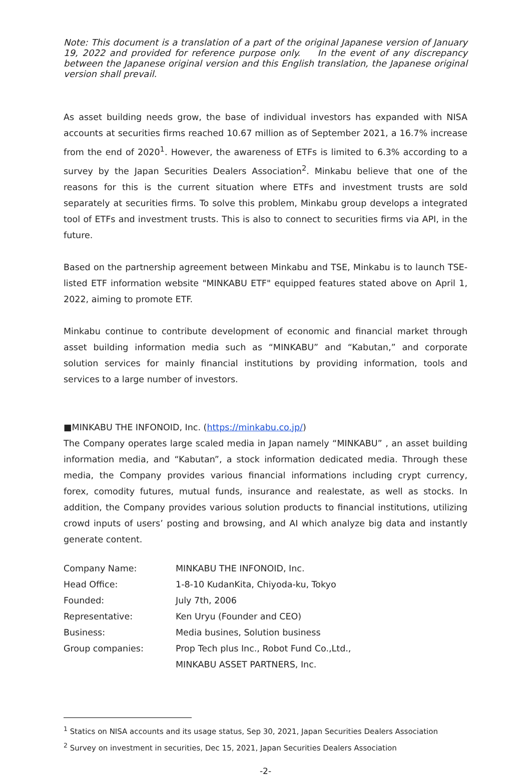Note: This document is a translation of a part of the original Japanese version of January 19, 2022 and provided for reference purpose only. In the event of any discrepancy between the Japanese original version and this English translation, the Japanese original version shall prevail.
As asset building needs grow, the base of individual investors has expanded with NISA accounts at securities firms reached 10.67 million as of September 2021, a 16.7% increase from the end of 2020<sup>1</sup>. However, the awareness of ETFs is limited to 6.3% according to a survey by the Japan Securities Dealers Association<sup>2</sup>. Minkabu believe that one of the reasons for this is the current situation where ETFs and investment trusts are sold separately at securities firms. To solve this problem, Minkabu group develops a integrated tool of ETFs and investment trusts. This is also to connect to securities firms via API, in the future.
Based on the partnership agreement between Minkabu and TSE, Minkabu is to launch TSE-listed ETF information website "MINKABU ETF" equipped features stated above on April 1, 2022, aiming to promote ETF.
Minkabu continue to contribute development of economic and financial market through asset building information media such as “MINKABU” and “Kabutan,” and corporate solution services for mainly financial institutions by providing information, tools and services to a large number of investors.
■MINKABU THE INFONOID, Inc. (https://minkabu.co.jp/)
The Company operates large scaled media in Japan namely “MINKABU” , an asset building information media, and “Kabutan”, a stock information dedicated media. Through these media, the Company provides various financial informations including crypt currency, forex, comodity futures, mutual funds, insurance and realestate, as well as stocks. In addition, the Company provides various solution products to financial institutions, utilizing crowd inputs of users’ posting and browsing, and AI which analyze big data and instantly generate content.
| Company Name: | MINKABU THE INFONOID, Inc. |
| Head Office: | 1-8-10 KudanKita, Chiyoda-ku, Tokyo |
| Founded: | July 7th, 2006 |
| Representative: | Ken Uryu (Founder and CEO) |
| Business: | Media busines, Solution business |
| Group companies: | Prop Tech plus Inc., Robot Fund Co.,Ltd., |
| | MINKABU ASSET PARTNERS, Inc. |
<sup>1</sup> Statics on NISA accounts and its usage status, Sep 30, 2021, Japan Securities Dealers Association
<sup>2</sup> Survey on investment in securities, Dec 15, 2021, Japan Securities Dealers Association
-2-